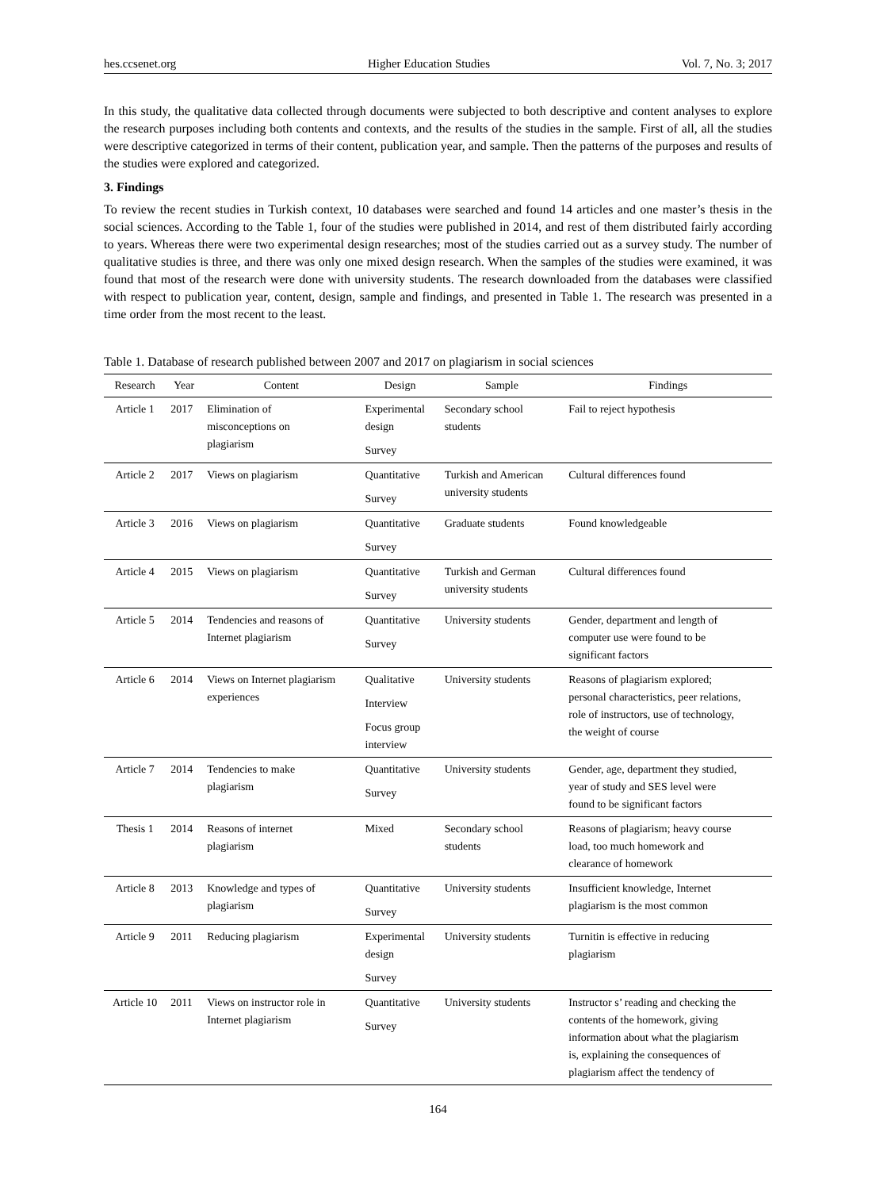hes.ccsenet.org Higher Education Studies Vol. 7, No. 3; 2017
In this study, the qualitative data collected through documents were subjected to both descriptive and content analyses to explore the research purposes including both contents and contexts, and the results of the studies in the sample. First of all, all the studies were descriptive categorized in terms of their content, publication year, and sample. Then the patterns of the purposes and results of the studies were explored and categorized.
3. Findings
To review the recent studies in Turkish context, 10 databases were searched and found 14 articles and one master’s thesis in the social sciences. According to the Table 1, four of the studies were published in 2014, and rest of them distributed fairly according to years. Whereas there were two experimental design researches; most of the studies carried out as a survey study. The number of qualitative studies is three, and there was only one mixed design research. When the samples of the studies were examined, it was found that most of the research were done with university students. The research downloaded from the databases were classified with respect to publication year, content, design, sample and findings, and presented in Table 1. The research was presented in a time order from the most recent to the least.
Table 1. Database of research published between 2007 and 2017 on plagiarism in social sciences
| Research | Year | Content | Design | Sample | Findings |
| --- | --- | --- | --- | --- | --- |
| Article 1 | 2017 | Elimination of misconceptions on plagiarism | Experimental design Survey | Secondary school students | Fail to reject hypothesis |
| Article 2 | 2017 | Views on plagiarism | Quantitative Survey | Turkish and American university students | Cultural differences found |
| Article 3 | 2016 | Views on plagiarism | Quantitative Survey | Graduate students | Found knowledgeable |
| Article 4 | 2015 | Views on plagiarism | Quantitative Survey | Turkish and German university students | Cultural differences found |
| Article 5 | 2014 | Tendencies and reasons of Internet plagiarism | Quantitative Survey | University students | Gender, department and length of computer use were found to be significant factors |
| Article 6 | 2014 | Views on Internet plagiarism experiences | Qualitative Interview Focus group interview | University students | Reasons of plagiarism explored; personal characteristics, peer relations, role of instructors, use of technology, the weight of course |
| Article 7 | 2014 | Tendencies to make plagiarism | Quantitative Survey | University students | Gender, age, department they studied, year of study and SES level were found to be significant factors |
| Thesis 1 | 2014 | Reasons of internet plagiarism | Mixed | Secondary school students | Reasons of plagiarism; heavy course load, too much homework and clearance of homework |
| Article 8 | 2013 | Knowledge and types of plagiarism | Quantitative Survey | University students | Insufficient knowledge, Internet plagiarism is the most common |
| Article 9 | 2011 | Reducing plagiarism | Experimental design Survey | University students | Turnitin is effective in reducing plagiarism |
| Article 10 | 2011 | Views on instructor role in Internet plagiarism | Quantitative Survey | University students | Instructor s’ reading and checking the contents of the homework, giving information about what the plagiarism is, explaining the consequences of plagiarism affect the tendency of |
164